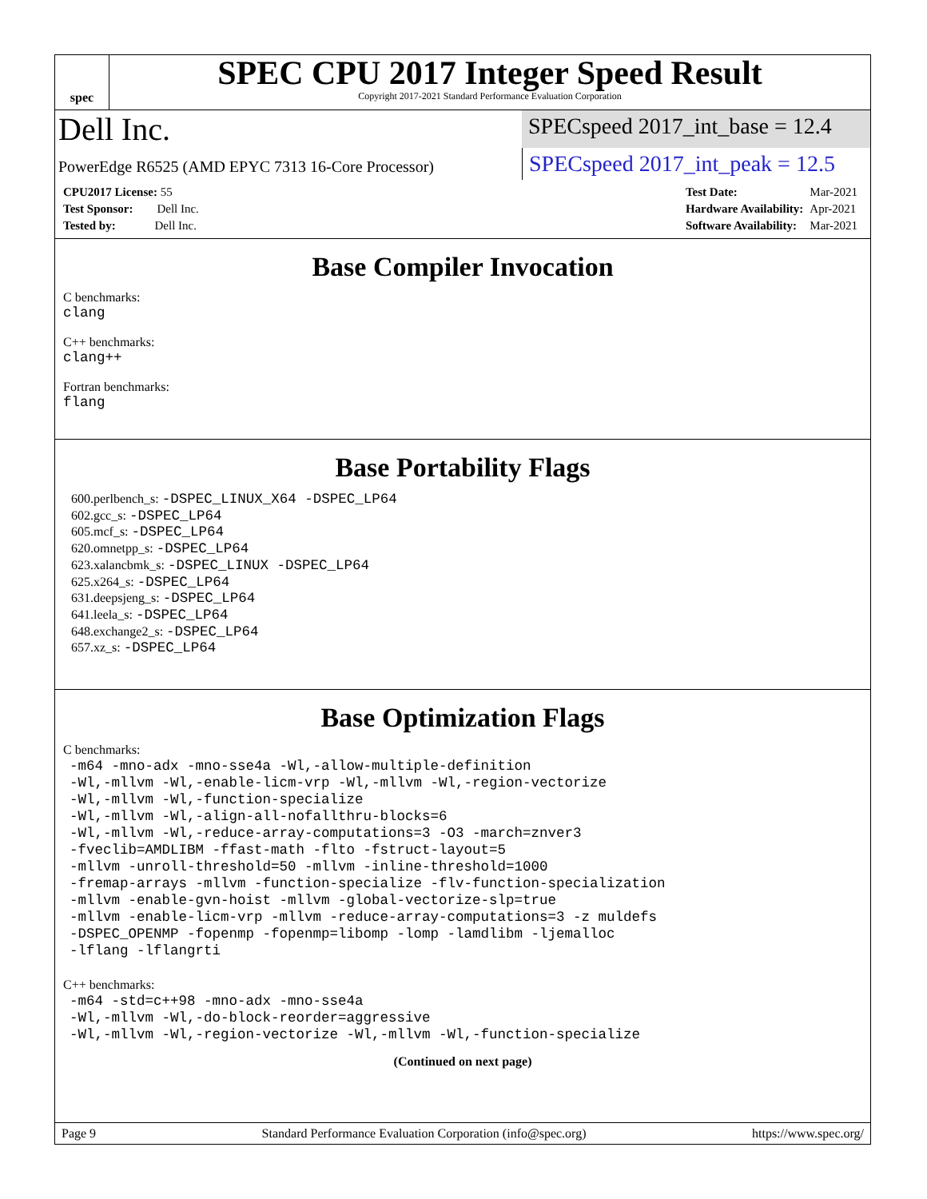spec
SPEC CPU 2017 Integer Speed Result
Copyright 2017-2021 Standard Performance Evaluation Corporation
Dell Inc.
SPECspeed 2017_int_base = 12.4
PowerEdge R6525 (AMD EPYC 7313 16-Core Processor)
SPECspeed 2017_int_peak = 12.5
| CPU2017 License: 55 |
| Test Sponsor: Dell Inc. |
| Tested by: Dell Inc. |
| Test Date: | Mar-2021 |
| Hardware Availability: | Apr-2021 |
| Software Availability: | Mar-2021 |
Base Compiler Invocation
C benchmarks:
clang
C++ benchmarks:
clang++
Fortran benchmarks:
flang
Base Portability Flags
600.perlbench_s: -DSPEC_LINUX_X64 -DSPEC_LP64
602.gcc_s: -DSPEC_LP64
605.mcf_s: -DSPEC_LP64
620.omnetpp_s: -DSPEC_LP64
623.xalancbmk_s: -DSPEC_LINUX -DSPEC_LP64
625.x264_s: -DSPEC_LP64
631.deepsjeng_s: -DSPEC_LP64
641.leela_s: -DSPEC_LP64
648.exchange2_s: -DSPEC_LP64
657.xz_s: -DSPEC_LP64
Base Optimization Flags
C benchmarks:
-m64 -mno-adx -mno-sse4a -Wl,-allow-multiple-definition
-Wl,-mllvm -Wl,-enable-licm-vrp -Wl,-mllvm -Wl,-region-vectorize
-Wl,-mllvm -Wl,-function-specialize
-Wl,-mllvm -Wl,-align-all-nofallthru-blocks=6
-Wl,-mllvm -Wl,-reduce-array-computations=3 -O3 -march=znver3
-fveclib=AMDLIBM -ffast-math -flto -fstruct-layout=5
-mllvm -unroll-threshold=50 -mllvm -inline-threshold=1000
-fremap-arrays -mllvm -function-specialize -flv-function-specialization
-mllvm -enable-gvn-hoist -mllvm -global-vectorize-slp=true
-mllvm -enable-licm-vrp -mllvm -reduce-array-computations=3 -z muldefs
-DSPEC_OPENMP -fopenmp -fopenmp=libomp -lomp -lamdlibm -ljemalloc
-lflang -lflangrti
C++ benchmarks:
-m64 -std=c++98 -mno-adx -mno-sse4a
-Wl,-mllvm -Wl,-do-block-reorder=aggressive
-Wl,-mllvm -Wl,-region-vectorize -Wl,-mllvm -Wl,-function-specialize
(Continued on next page)
Page 9 Standard Performance Evaluation Corporation (info@spec.org) https://www.spec.org/